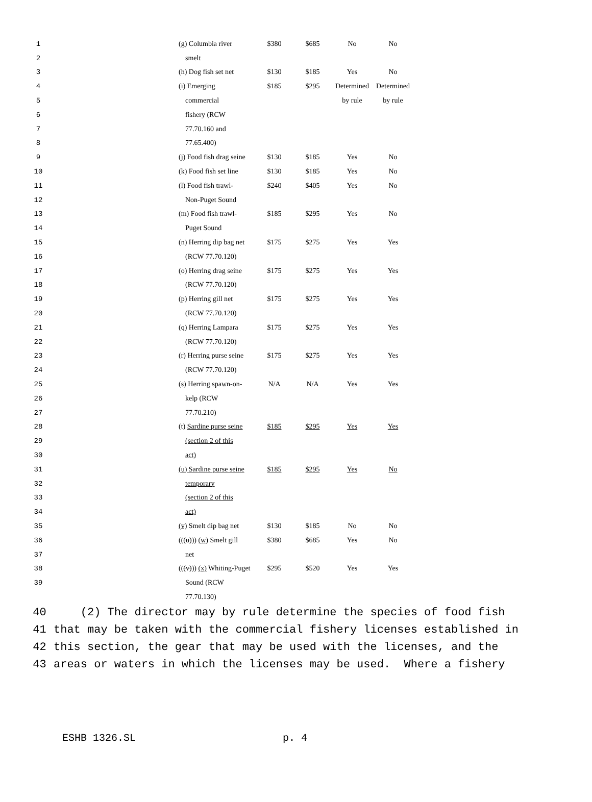| 1 | | (g) Columbia river | $380 | $685 | No | No |
| 2 | | smelt | | | | |
| 3 | | (h) Dog fish set net | $130 | $185 | Yes | No |
| 4 | | (i) Emerging | $185 | $295 | Determined | Determined |
| 5 | | commercial | | | by rule | by rule |
| 6 | | fishery (RCW | | | | |
| 7 | | 77.70.160 and | | | | |
| 8 | | 77.65.400) | | | | |
| 9 | | (j) Food fish drag seine | $130 | $185 | Yes | No |
| 10 | | (k) Food fish set line | $130 | $185 | Yes | No |
| 11 | | (l) Food fish trawl- | $240 | $405 | Yes | No |
| 12 | | Non-Puget Sound | | | | |
| 13 | | (m) Food fish trawl- | $185 | $295 | Yes | No |
| 14 | | Puget Sound | | | | |
| 15 | | (n) Herring dip bag net | $175 | $275 | Yes | Yes |
| 16 | | (RCW 77.70.120) | | | | |
| 17 | | (o) Herring drag seine | $175 | $275 | Yes | Yes |
| 18 | | (RCW 77.70.120) | | | | |
| 19 | | (p) Herring gill net | $175 | $275 | Yes | Yes |
| 20 | | (RCW 77.70.120) | | | | |
| 21 | | (q) Herring Lampara | $175 | $275 | Yes | Yes |
| 22 | | (RCW 77.70.120) | | | | |
| 23 | | (r) Herring purse seine | $175 | $275 | Yes | Yes |
| 24 | | (RCW 77.70.120) | | | | |
| 25 | | (s) Herring spawn-on- | N/A | N/A | Yes | Yes |
| 26 | | kelp (RCW | | | | |
| 27 | | 77.70.210) | | | | |
| 28 | | (t) Sardine purse seine | $185 | $295 | Yes | Yes |
| 29 | | (section 2 of this | | | | |
| 30 | | act) | | | | |
| 31 | | (u) Sardine purse seine | $185 | $295 | Yes | No |
| 32 | | temporary | | | | |
| 33 | | (section 2 of this | | | | |
| 34 | | act) | | | | |
| 35 | | (v) Smelt dip bag net | $130 | $185 | No | No |
| 36 | | (( (u) )) (w) Smelt gill | $380 | $685 | Yes | No |
| 37 | | net | | | | |
| 38 | | (( (v) )) (x) Whiting-Puget | $295 | $520 | Yes | Yes |
| 39 | | Sound (RCW | | | | |
| | | 77.70.130) | | | | |
40 (2) The director may by rule determine the species of food fish
41 that may be taken with the commercial fishery licenses established in
42 this section, the gear that may be used with the licenses, and the
43 areas or waters in which the licenses may be used. Where a fishery
ESHB 1326.SL p. 4